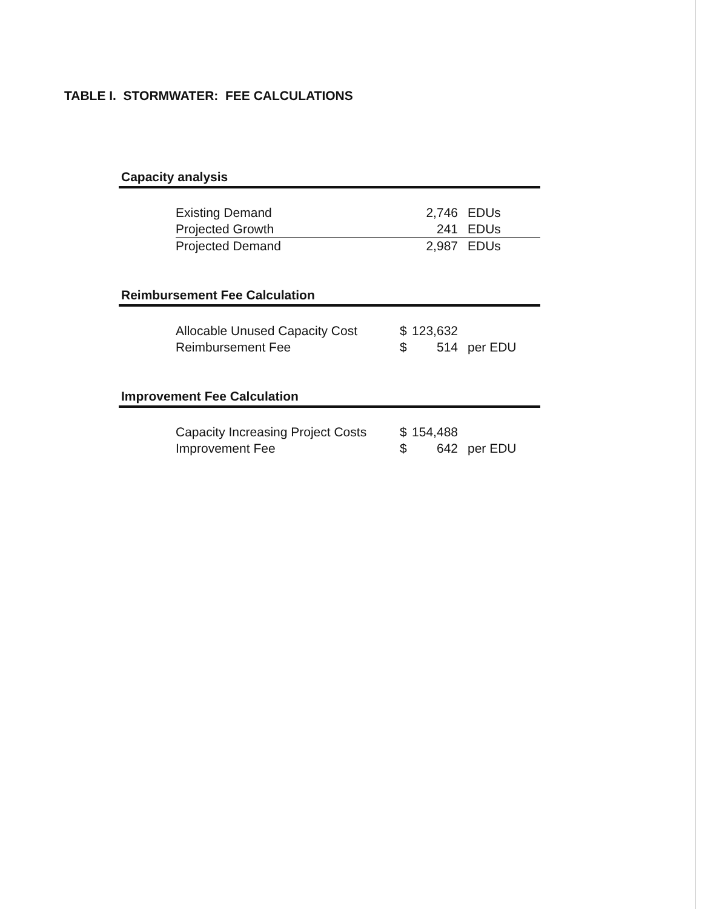TABLE I. STORMWATER: FEE CALCULATIONS
Capacity analysis
| Existing Demand | | 2,746 | EDUs |
| Projected Growth | | 241 | EDUs |
| Projected Demand | | 2,987 | EDUs |
Reimbursement Fee Calculation
| Allocable Unused Capacity Cost | $ | 123,632 | |
| Reimbursement Fee | $ | 514 | per EDU |
Improvement Fee Calculation
| Capacity Increasing Project Costs | $ | 154,488 | |
| Improvement Fee | $ | 642 | per EDU |